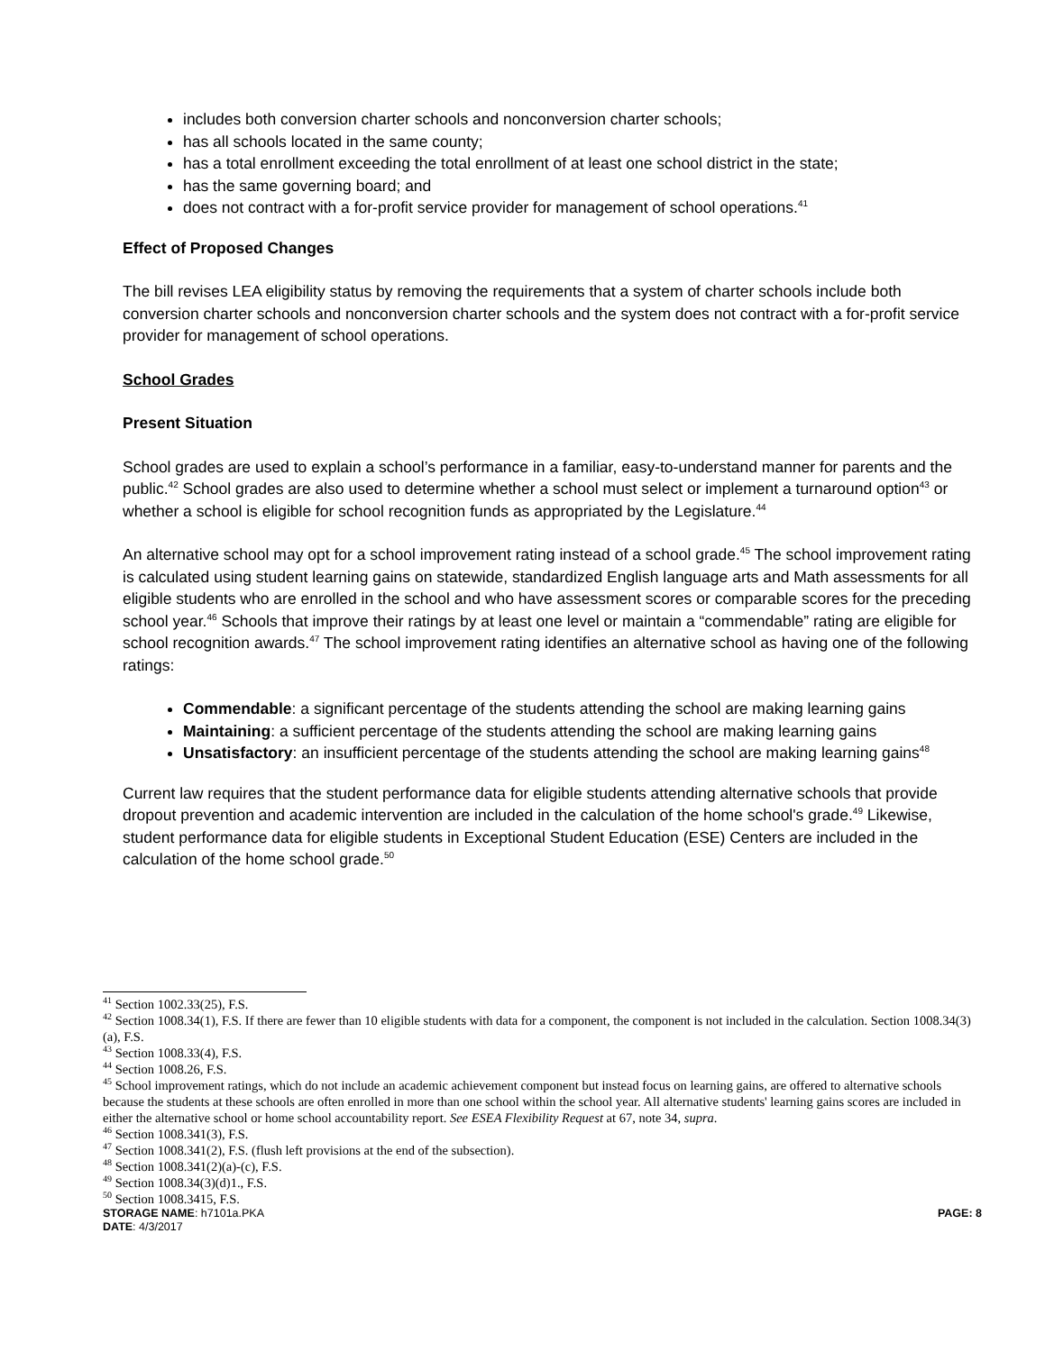includes both conversion charter schools and nonconversion charter schools;
has all schools located in the same county;
has a total enrollment exceeding the total enrollment of at least one school district in the state;
has the same governing board; and
does not contract with a for-profit service provider for management of school operations.<sup>41</sup>
Effect of Proposed Changes
The bill revises LEA eligibility status by removing the requirements that a system of charter schools include both conversion charter schools and nonconversion charter schools and the system does not contract with a for-profit service provider for management of school operations.
School Grades
Present Situation
School grades are used to explain a school’s performance in a familiar, easy-to-understand manner for parents and the public.<sup>42</sup> School grades are also used to determine whether a school must select or implement a turnaround option<sup>43</sup> or whether a school is eligible for school recognition funds as appropriated by the Legislature.<sup>44</sup>
An alternative school may opt for a school improvement rating instead of a school grade.<sup>45</sup> The school improvement rating is calculated using student learning gains on statewide, standardized English language arts and Math assessments for all eligible students who are enrolled in the school and who have assessment scores or comparable scores for the preceding school year.<sup>46</sup> Schools that improve their ratings by at least one level or maintain a “commendable” rating are eligible for school recognition awards.<sup>47</sup> The school improvement rating identifies an alternative school as having one of the following ratings:
Commendable: a significant percentage of the students attending the school are making learning gains
Maintaining: a sufficient percentage of the students attending the school are making learning gains
Unsatisfactory: an insufficient percentage of the students attending the school are making learning gains<sup>48</sup>
Current law requires that the student performance data for eligible students attending alternative schools that provide dropout prevention and academic intervention are included in the calculation of the home school's grade.<sup>49</sup> Likewise, student performance data for eligible students in Exceptional Student Education (ESE) Centers are included in the calculation of the home school grade.<sup>50</sup>
<sup>41</sup> Section 1002.33(25), F.S.
<sup>42</sup> Section 1008.34(1), F.S. If there are fewer than 10 eligible students with data for a component, the component is not included in the calculation. Section 1008.34(3)(a), F.S.
<sup>43</sup> Section 1008.33(4), F.S.
<sup>44</sup> Section 1008.26, F.S.
<sup>45</sup> School improvement ratings, which do not include an academic achievement component but instead focus on learning gains, are offered to alternative schools because the students at these schools are often enrolled in more than one school within the school year. All alternative students' learning gains scores are included in either the alternative school or home school accountability report. See ESEA Flexibility Request at 67, note 34, supra.
<sup>46</sup> Section 1008.341(3), F.S.
<sup>47</sup> Section 1008.341(2), F.S. (flush left provisions at the end of the subsection).
<sup>48</sup> Section 1008.341(2)(a)-(c), F.S.
<sup>49</sup> Section 1008.34(3)(d)1., F.S.
<sup>50</sup> Section 1008.3415, F.S.
STORAGE NAME: h7101a.PKA PAGE: 8
DATE: 4/3/2017